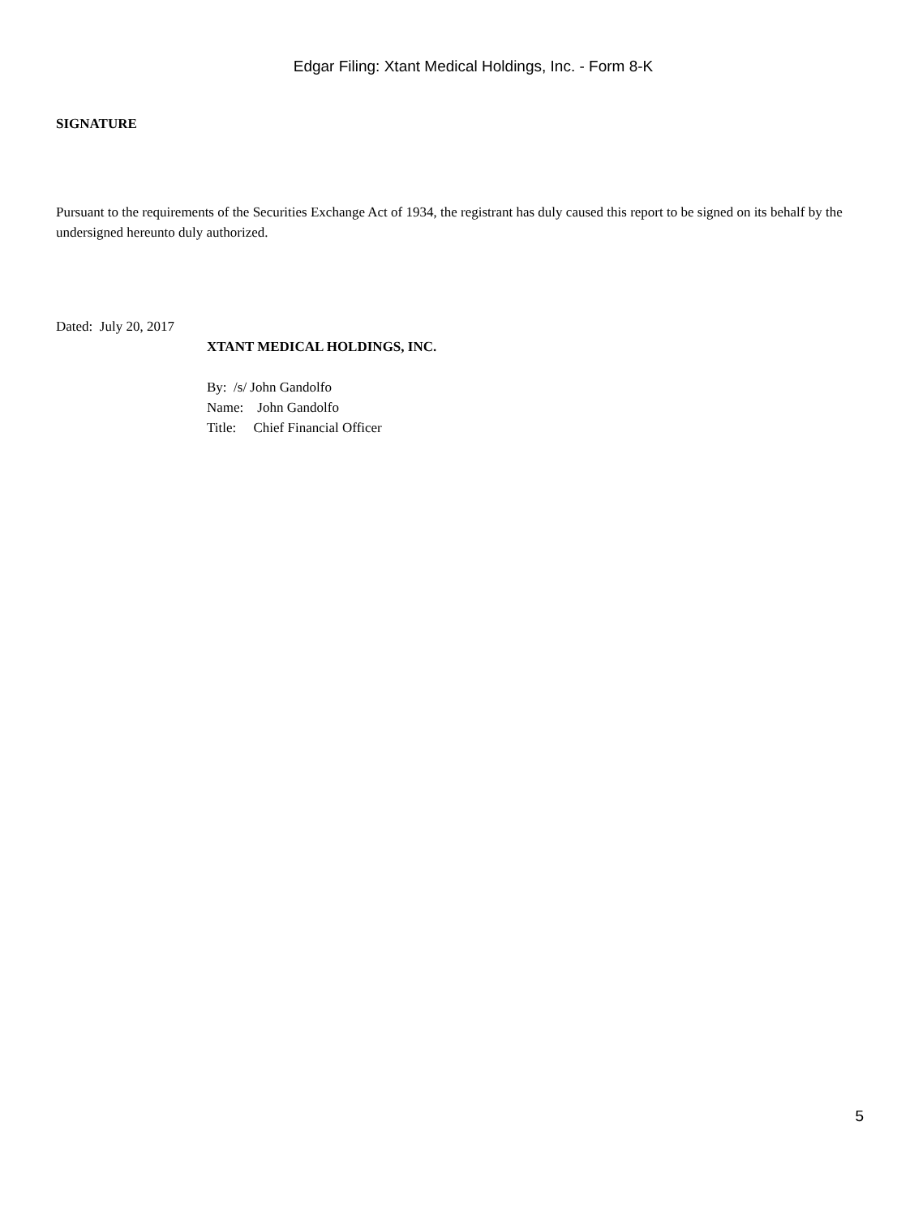Edgar Filing: Xtant Medical Holdings, Inc. - Form 8-K
SIGNATURE
Pursuant to the requirements of the Securities Exchange Act of 1934, the registrant has duly caused this report to be signed on its behalf by the undersigned hereunto duly authorized.
Dated: July 20, 2017
XTANT MEDICAL HOLDINGS, INC.
By: /s/ John Gandolfo
Name: John Gandolfo
Title: Chief Financial Officer
5